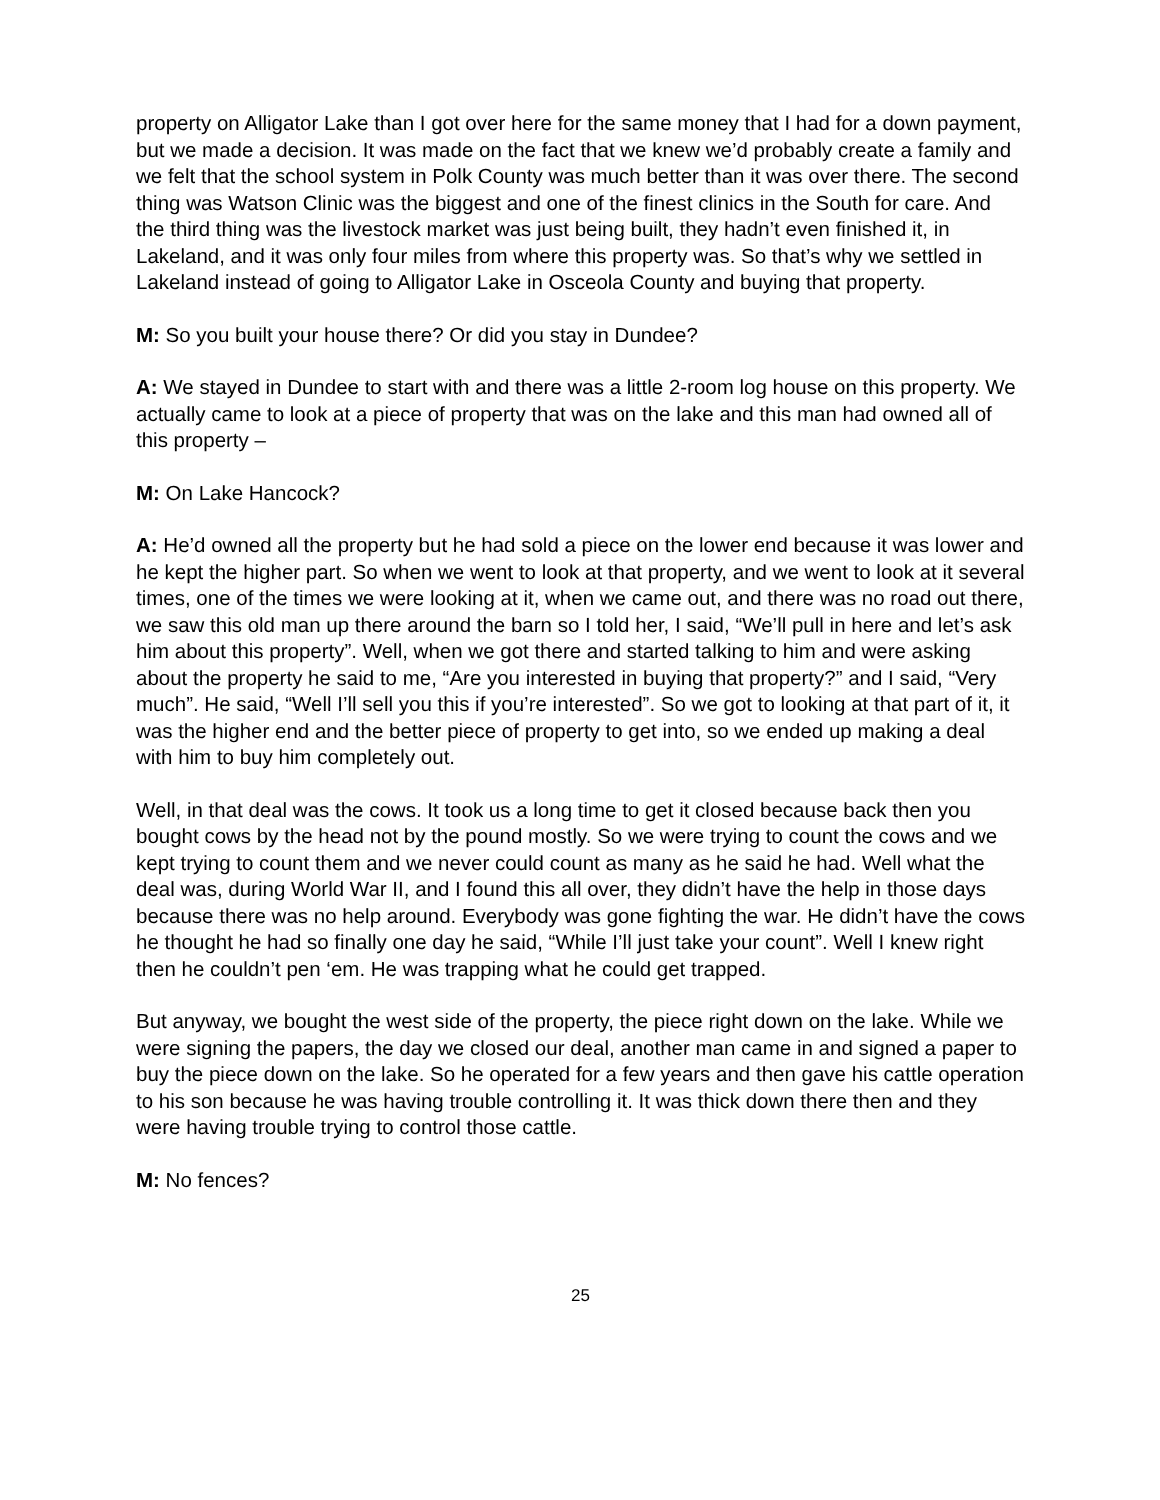property on Alligator Lake than I got over here for the same money that I had for a down payment, but we made a decision. It was made on the fact that we knew we’d probably create a family and we felt that the school system in Polk County was much better than it was over there. The second thing was Watson Clinic was the biggest and one of the finest clinics in the South for care. And the third thing was the livestock market was just being built, they hadn’t even finished it, in Lakeland, and it was only four miles from where this property was. So that’s why we settled in Lakeland instead of going to Alligator Lake in Osceola County and buying that property.
M: So you built your house there? Or did you stay in Dundee?
A: We stayed in Dundee to start with and there was a little 2-room log house on this property. We actually came to look at a piece of property that was on the lake and this man had owned all of this property –
M: On Lake Hancock?
A: He’d owned all the property but he had sold a piece on the lower end because it was lower and he kept the higher part. So when we went to look at that property, and we went to look at it several times, one of the times we were looking at it, when we came out, and there was no road out there, we saw this old man up there around the barn so I told her, I said, “We’ll pull in here and let’s ask him about this property”. Well, when we got there and started talking to him and were asking about the property he said to me, “Are you interested in buying that property?” and I said, “Very much”. He said, “Well I’ll sell you this if you’re interested”. So we got to looking at that part of it, it was the higher end and the better piece of property to get into, so we ended up making a deal with him to buy him completely out.
Well, in that deal was the cows. It took us a long time to get it closed because back then you bought cows by the head not by the pound mostly. So we were trying to count the cows and we kept trying to count them and we never could count as many as he said he had. Well what the deal was, during World War II, and I found this all over, they didn’t have the help in those days because there was no help around. Everybody was gone fighting the war. He didn’t have the cows he thought he had so finally one day he said, “While I’ll just take your count”. Well I knew right then he couldn’t pen ‘em. He was trapping what he could get trapped.
But anyway, we bought the west side of the property, the piece right down on the lake. While we were signing the papers, the day we closed our deal, another man came in and signed a paper to buy the piece down on the lake. So he operated for a few years and then gave his cattle operation to his son because he was having trouble controlling it. It was thick down there then and they were having trouble trying to control those cattle.
M: No fences?
25